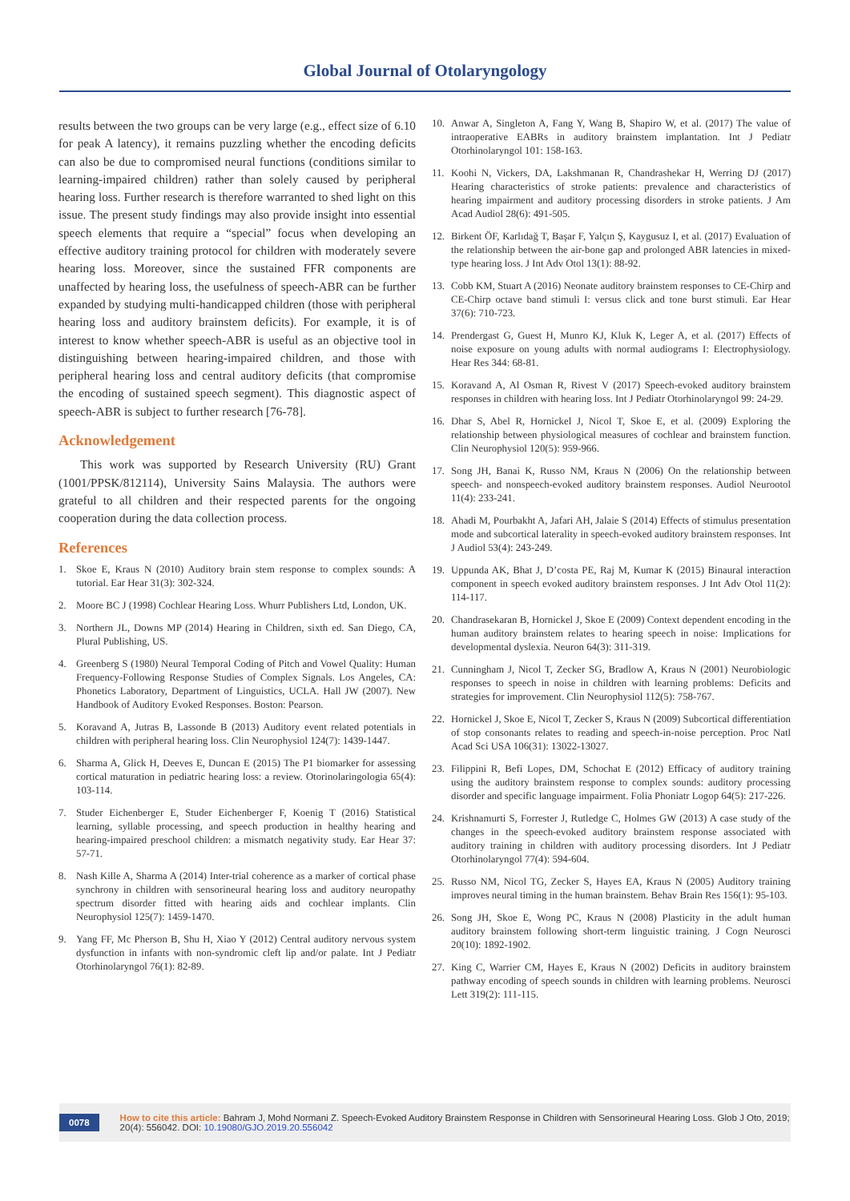Global Journal of Otolaryngology
results between the two groups can be very large (e.g., effect size of 6.10 for peak A latency), it remains puzzling whether the encoding deficits can also be due to compromised neural functions (conditions similar to learning-impaired children) rather than solely caused by peripheral hearing loss. Further research is therefore warranted to shed light on this issue. The present study findings may also provide insight into essential speech elements that require a “special” focus when developing an effective auditory training protocol for children with moderately severe hearing loss. Moreover, since the sustained FFR components are unaffected by hearing loss, the usefulness of speech-ABR can be further expanded by studying multi-handicapped children (those with peripheral hearing loss and auditory brainstem deficits). For example, it is of interest to know whether speech-ABR is useful as an objective tool in distinguishing between hearing-impaired children, and those with peripheral hearing loss and central auditory deficits (that compromise the encoding of sustained speech segment). This diagnostic aspect of speech-ABR is subject to further research [76-78].
Acknowledgement
This work was supported by Research University (RU) Grant (1001/PPSK/812114), University Sains Malaysia. The authors were grateful to all children and their respected parents for the ongoing cooperation during the data collection process.
References
1. Skoe E, Kraus N (2010) Auditory brain stem response to complex sounds: A tutorial. Ear Hear 31(3): 302-324.
2. Moore BC J (1998) Cochlear Hearing Loss. Whurr Publishers Ltd, London, UK.
3. Northern JL, Downs MP (2014) Hearing in Children, sixth ed. San Diego, CA, Plural Publishing, US.
4. Greenberg S (1980) Neural Temporal Coding of Pitch and Vowel Quality: Human Frequency-Following Response Studies of Complex Signals. Los Angeles, CA: Phonetics Laboratory, Department of Linguistics, UCLA. Hall JW (2007). New Handbook of Auditory Evoked Responses. Boston: Pearson.
5. Koravand A, Jutras B, Lassonde B (2013) Auditory event related potentials in children with peripheral hearing loss. Clin Neurophysiol 124(7): 1439-1447.
6. Sharma A, Glick H, Deeves E, Duncan E (2015) The P1 biomarker for assessing cortical maturation in pediatric hearing loss: a review. Otorinolaringologia 65(4): 103-114.
7. Studer Eichenberger E, Studer Eichenberger F, Koenig T (2016) Statistical learning, syllable processing, and speech production in healthy hearing and hearing-impaired preschool children: a mismatch negativity study. Ear Hear 37: 57-71.
8. Nash Kille A, Sharma A (2014) Inter-trial coherence as a marker of cortical phase synchrony in children with sensorineural hearing loss and auditory neuropathy spectrum disorder fitted with hearing aids and cochlear implants. Clin Neurophysiol 125(7): 1459-1470.
9. Yang FF, Mc Pherson B, Shu H, Xiao Y (2012) Central auditory nervous system dysfunction in infants with non-syndromic cleft lip and/or palate. Int J Pediatr Otorhinolaryngol 76(1): 82-89.
10. Anwar A, Singleton A, Fang Y, Wang B, Shapiro W, et al. (2017) The value of intraoperative EABRs in auditory brainstem implantation. Int J Pediatr Otorhinolaryngol 101: 158-163.
11. Koohi N, Vickers, DA, Lakshmanan R, Chandrashekar H, Werring DJ (2017) Hearing characteristics of stroke patients: prevalence and characteristics of hearing impairment and auditory processing disorders in stroke patients. J Am Acad Audiol 28(6): 491-505.
12. Birkent ÖF, Karlıdağ T, Başar F, Yalçın Ş, Kaygusuz I, et al. (2017) Evaluation of the relationship between the air-bone gap and prolonged ABR latencies in mixed-type hearing loss. J Int Adv Otol 13(1): 88-92.
13. Cobb KM, Stuart A (2016) Neonate auditory brainstem responses to CE-Chirp and CE-Chirp octave band stimuli I: versus click and tone burst stimuli. Ear Hear 37(6): 710-723.
14. Prendergast G, Guest H, Munro KJ, Kluk K, Leger A, et al. (2017) Effects of noise exposure on young adults with normal audiograms I: Electrophysiology. Hear Res 344: 68-81.
15. Koravand A, Al Osman R, Rivest V (2017) Speech-evoked auditory brainstem responses in children with hearing loss. Int J Pediatr Otorhinolaryngol 99: 24-29.
16. Dhar S, Abel R, Hornickel J, Nicol T, Skoe E, et al. (2009) Exploring the relationship between physiological measures of cochlear and brainstem function. Clin Neurophysiol 120(5): 959-966.
17. Song JH, Banai K, Russo NM, Kraus N (2006) On the relationship between speech- and nonspeech-evoked auditory brainstem responses. Audiol Neurootol 11(4): 233-241.
18. Ahadi M, Pourbakht A, Jafari AH, Jalaie S (2014) Effects of stimulus presentation mode and subcortical laterality in speech-evoked auditory brainstem responses. Int J Audiol 53(4): 243-249.
19. Uppunda AK, Bhat J, D’costa PE, Raj M, Kumar K (2015) Binaural interaction component in speech evoked auditory brainstem responses. J Int Adv Otol 11(2): 114-117.
20. Chandrasekaran B, Hornickel J, Skoe E (2009) Context dependent encoding in the human auditory brainstem relates to hearing speech in noise: Implications for developmental dyslexia. Neuron 64(3): 311-319.
21. Cunningham J, Nicol T, Zecker SG, Bradlow A, Kraus N (2001) Neurobiologic responses to speech in noise in children with learning problems: Deficits and strategies for improvement. Clin Neurophysiol 112(5): 758-767.
22. Hornickel J, Skoe E, Nicol T, Zecker S, Kraus N (2009) Subcortical differentiation of stop consonants relates to reading and speech-in-noise perception. Proc Natl Acad Sci USA 106(31): 13022-13027.
23. Filippini R, Befi Lopes, DM, Schochat E (2012) Efficacy of auditory training using the auditory brainstem response to complex sounds: auditory processing disorder and specific language impairment. Folia Phoniatr Logop 64(5): 217-226.
24. Krishnamurti S, Forrester J, Rutledge C, Holmes GW (2013) A case study of the changes in the speech-evoked auditory brainstem response associated with auditory training in children with auditory processing disorders. Int J Pediatr Otorhinolaryngol 77(4): 594-604.
25. Russo NM, Nicol TG, Zecker S, Hayes EA, Kraus N (2005) Auditory training improves neural timing in the human brainstem. Behav Brain Res 156(1): 95-103.
26. Song JH, Skoe E, Wong PC, Kraus N (2008) Plasticity in the adult human auditory brainstem following short-term linguistic training. J Cogn Neurosci 20(10): 1892-1902.
27. King C, Warrier CM, Hayes E, Kraus N (2002) Deficits in auditory brainstem pathway encoding of speech sounds in children with learning problems. Neurosci Lett 319(2): 111-115.
0078 How to cite this article: Bahram J, Mohd Normani Z. Speech-Evoked Auditory Brainstem Response in Children with Sensorineural Hearing Loss. Glob J Oto, 2019; 20(4): 556042. DOI: 10.19080/GJO.2019.20.556042